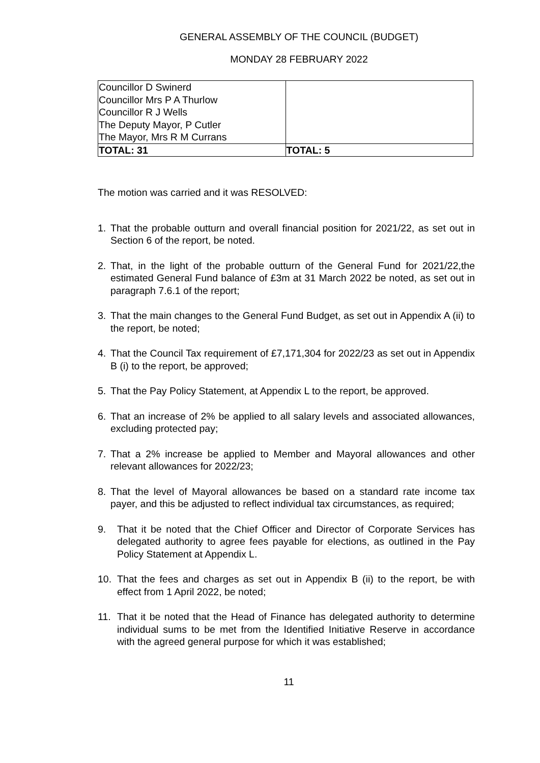GENERAL ASSEMBLY OF THE COUNCIL (BUDGET)
MONDAY 28 FEBRUARY 2022
| Councillor D Swinerd Councillor Mrs P A Thurlow Councillor R J Wells The Deputy Mayor, P Cutler The Mayor, Mrs R M Currans | |
| TOTAL: 31 | TOTAL: 5 |
The motion was carried and it was RESOLVED:
1. That the probable outturn and overall financial position for 2021/22, as set out in Section 6 of the report, be noted.
2. That, in the light of the probable outturn of the General Fund for 2021/22,the estimated General Fund balance of £3m at 31 March 2022 be noted, as set out in paragraph 7.6.1 of the report;
3. That the main changes to the General Fund Budget, as set out in Appendix A (ii) to the report, be noted;
4. That the Council Tax requirement of £7,171,304 for 2022/23 as set out in Appendix B (i) to the report, be approved;
5. That the Pay Policy Statement, at Appendix L to the report, be approved.
6. That an increase of 2% be applied to all salary levels and associated allowances, excluding protected pay;
7. That a 2% increase be applied to Member and Mayoral allowances and other relevant allowances for 2022/23;
8. That the level of Mayoral allowances be based on a standard rate income tax payer, and this be adjusted to reflect individual tax circumstances, as required;
9. That it be noted that the Chief Officer and Director of Corporate Services has delegated authority to agree fees payable for elections, as outlined in the Pay Policy Statement at Appendix L.
10. That the fees and charges as set out in Appendix B (ii) to the report, be with effect from 1 April 2022, be noted;
11. That it be noted that the Head of Finance has delegated authority to determine individual sums to be met from the Identified Initiative Reserve in accordance with the agreed general purpose for which it was established;
11